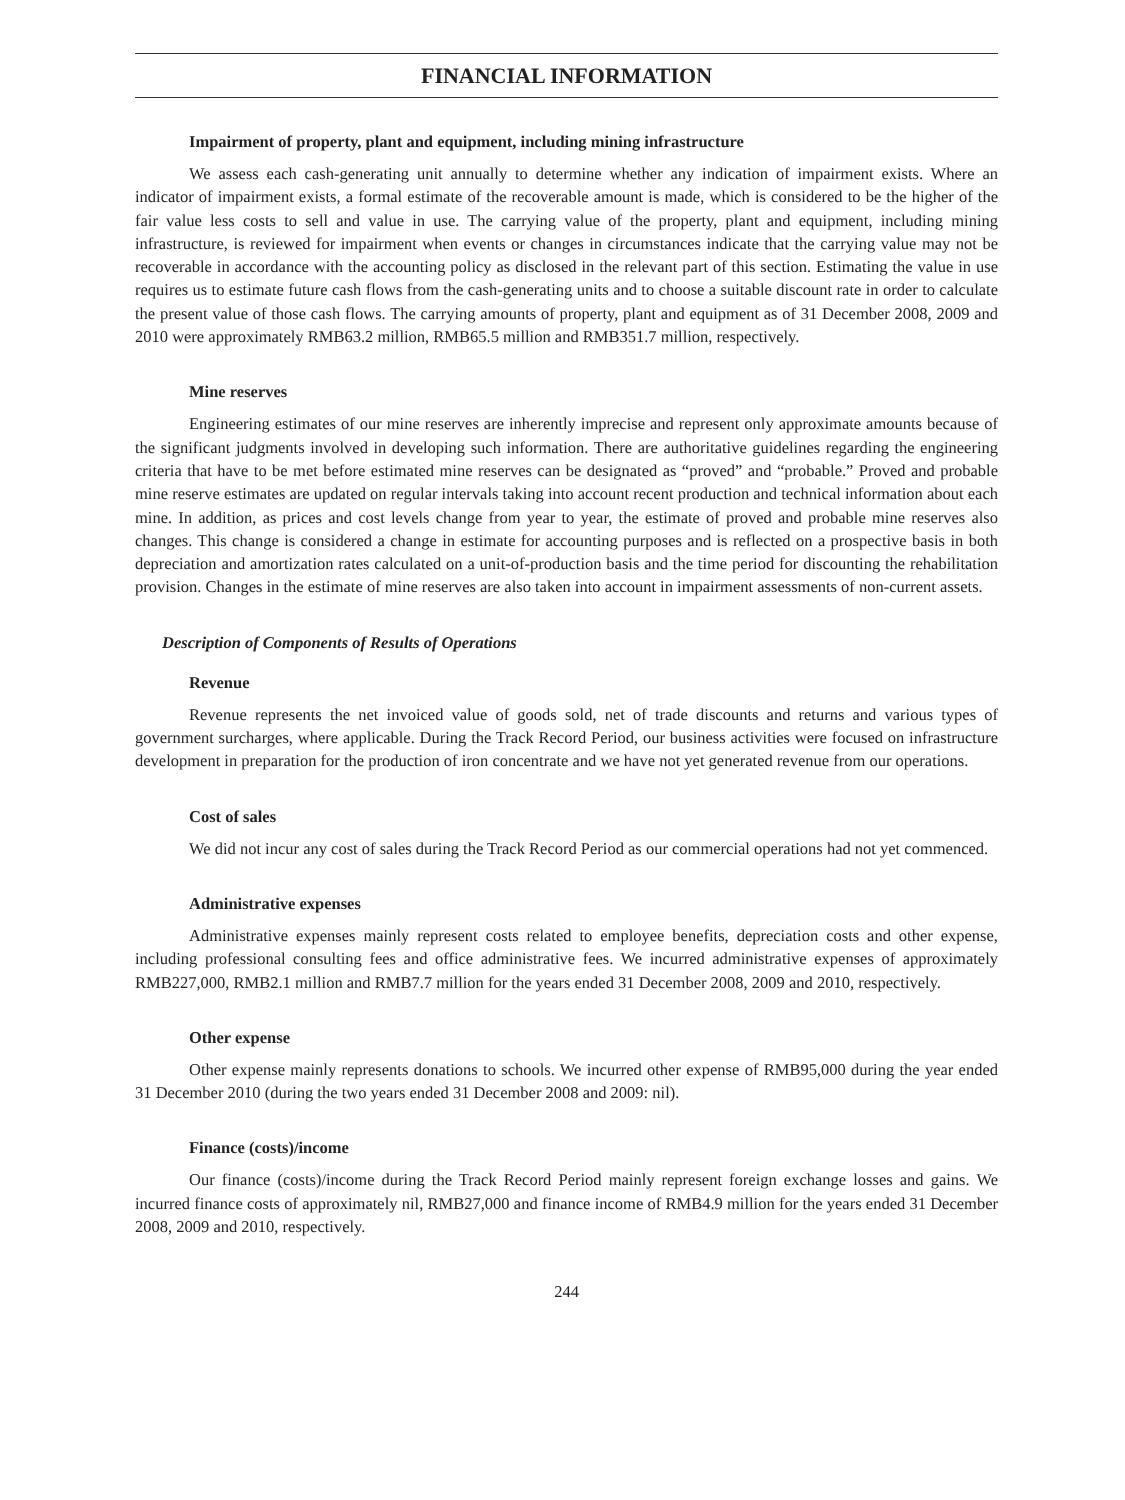FINANCIAL INFORMATION
Impairment of property, plant and equipment, including mining infrastructure
We assess each cash-generating unit annually to determine whether any indication of impairment exists. Where an indicator of impairment exists, a formal estimate of the recoverable amount is made, which is considered to be the higher of the fair value less costs to sell and value in use. The carrying value of the property, plant and equipment, including mining infrastructure, is reviewed for impairment when events or changes in circumstances indicate that the carrying value may not be recoverable in accordance with the accounting policy as disclosed in the relevant part of this section. Estimating the value in use requires us to estimate future cash flows from the cash-generating units and to choose a suitable discount rate in order to calculate the present value of those cash flows. The carrying amounts of property, plant and equipment as of 31 December 2008, 2009 and 2010 were approximately RMB63.2 million, RMB65.5 million and RMB351.7 million, respectively.
Mine reserves
Engineering estimates of our mine reserves are inherently imprecise and represent only approximate amounts because of the significant judgments involved in developing such information. There are authoritative guidelines regarding the engineering criteria that have to be met before estimated mine reserves can be designated as “proved” and “probable.” Proved and probable mine reserve estimates are updated on regular intervals taking into account recent production and technical information about each mine. In addition, as prices and cost levels change from year to year, the estimate of proved and probable mine reserves also changes. This change is considered a change in estimate for accounting purposes and is reflected on a prospective basis in both depreciation and amortization rates calculated on a unit-of-production basis and the time period for discounting the rehabilitation provision. Changes in the estimate of mine reserves are also taken into account in impairment assessments of non-current assets.
Description of Components of Results of Operations
Revenue
Revenue represents the net invoiced value of goods sold, net of trade discounts and returns and various types of government surcharges, where applicable. During the Track Record Period, our business activities were focused on infrastructure development in preparation for the production of iron concentrate and we have not yet generated revenue from our operations.
Cost of sales
We did not incur any cost of sales during the Track Record Period as our commercial operations had not yet commenced.
Administrative expenses
Administrative expenses mainly represent costs related to employee benefits, depreciation costs and other expense, including professional consulting fees and office administrative fees. We incurred administrative expenses of approximately RMB227,000, RMB2.1 million and RMB7.7 million for the years ended 31 December 2008, 2009 and 2010, respectively.
Other expense
Other expense mainly represents donations to schools. We incurred other expense of RMB95,000 during the year ended 31 December 2010 (during the two years ended 31 December 2008 and 2009: nil).
Finance (costs)/income
Our finance (costs)/income during the Track Record Period mainly represent foreign exchange losses and gains. We incurred finance costs of approximately nil, RMB27,000 and finance income of RMB4.9 million for the years ended 31 December 2008, 2009 and 2010, respectively.
244